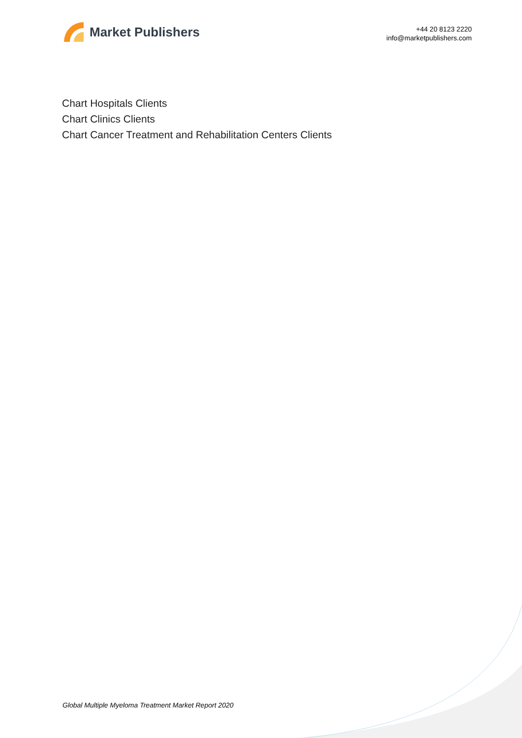Market Publishers
+44 20 8123 2220
info@marketpublishers.com
Chart Hospitals Clients
Chart Clinics Clients
Chart Cancer Treatment and Rehabilitation Centers Clients
Global Multiple Myeloma Treatment Market Report 2020